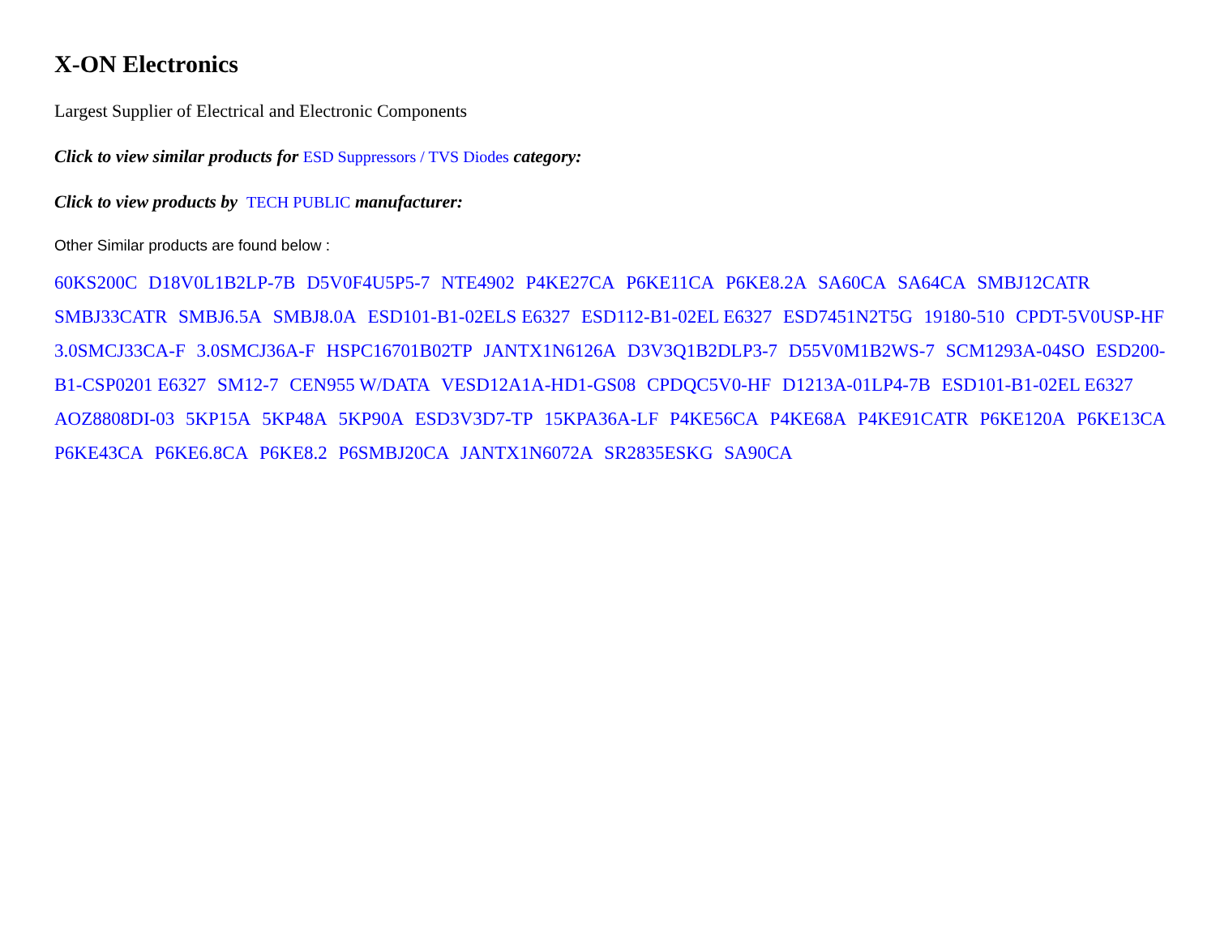X-ON Electronics
Largest Supplier of Electrical and Electronic Components
Click to view similar products for ESD Suppressors / TVS Diodes category:
Click to view products by TECH PUBLIC manufacturer:
Other Similar products are found below :
60KS200C D18V0L1B2LP-7B D5V0F4U5P5-7 NTE4902 P4KE27CA P6KE11CA P6KE8.2A SA60CA SA64CA SMBJ12CATR SMBJ33CATR SMBJ6.5A SMBJ8.0A ESD101-B1-02ELS E6327 ESD112-B1-02EL E6327 ESD7451N2T5G 19180-510 CPDT-5V0USP-HF 3.0SMCJ33CA-F 3.0SMCJ36A-F HSPC16701B02TP JANTX1N6126A D3V3Q1B2DLP3-7 D55V0M1B2WS-7 SCM1293A-04SO ESD200-B1-CSP0201 E6327 SM12-7 CEN955 W/DATA VESD12A1A-HD1-GS08 CPDQC5V0-HF D1213A-01LP4-7B ESD101-B1-02EL E6327 AOZ8808DI-03 5KP15A 5KP48A 5KP90A ESD3V3D7-TP 15KPA36A-LF P4KE56CA P4KE68A P4KE91CATR P6KE120A P6KE13CA P6KE43CA P6KE6.8CA P6KE8.2 P6SMBJ20CA JANTX1N6072A SR2835ESKG SA90CA